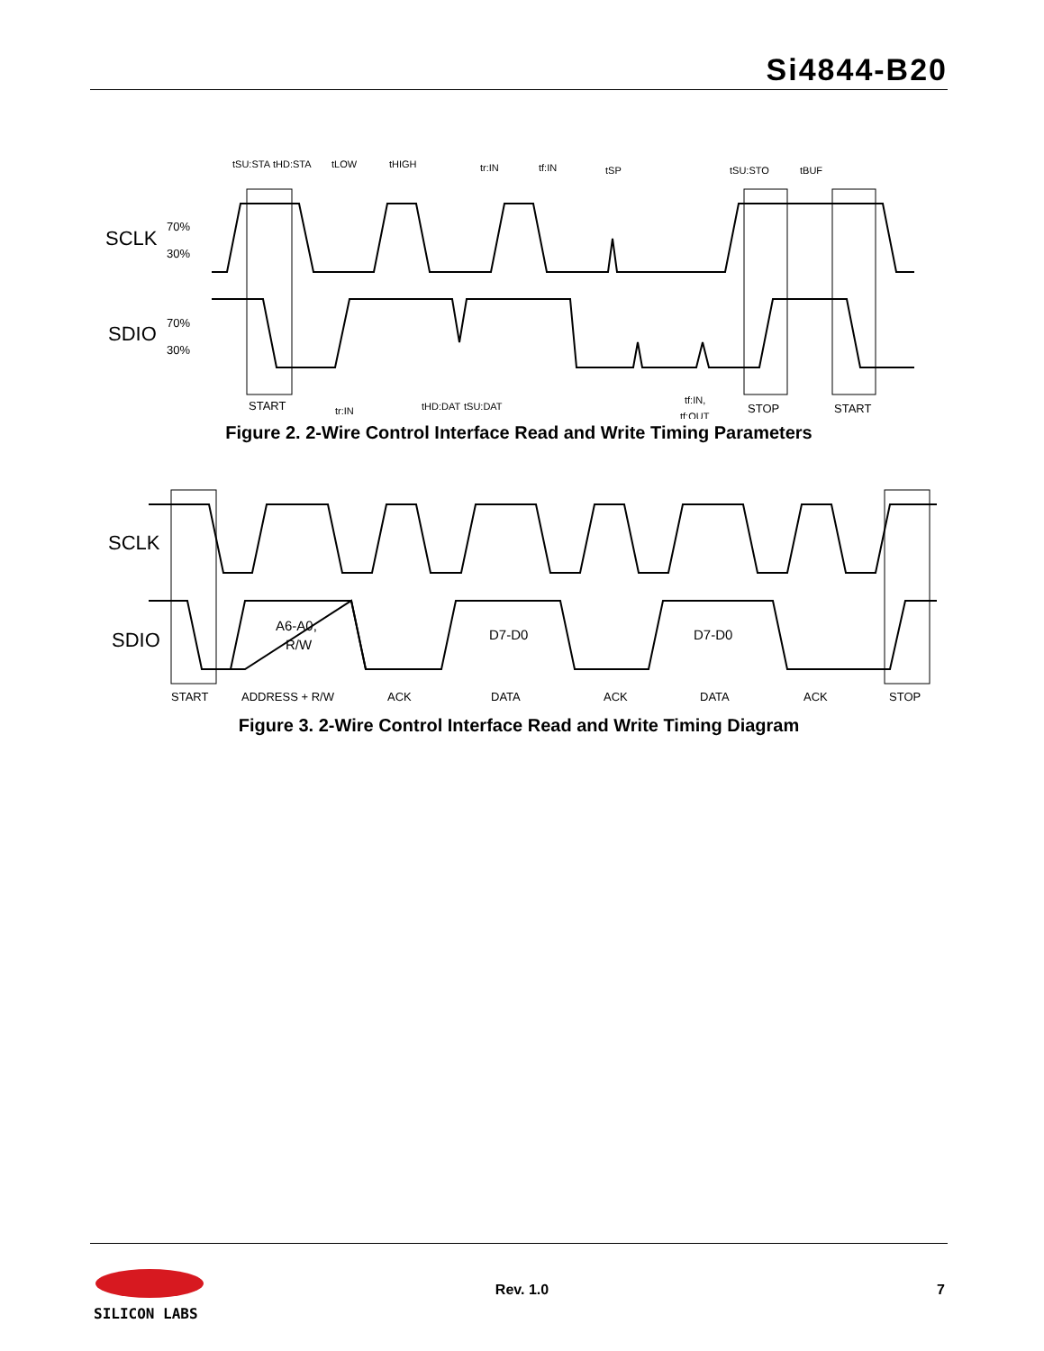Si4844-B20
SCLK
SDIO
70%
30%
70%
30%
tSU:STA
tHD:STA
tLOW
tHIGH
tr:IN
tf:IN
tSP
tSU:STO
tBUF
START
tr:IN
tHD:DAT
tSU:DAT
tf:IN,
tf:OUT
STOP
START
Figure 2. 2-Wire Control Interface Read and Write Timing Parameters
SCLK
SDIO
A6-A0,
R/W
D7-D0
D7-D0
START
ADDRESS + R/W
ACK
DATA
ACK
DATA
ACK
STOP
Figure 3. 2-Wire Control Interface Read and Write Timing Diagram
SILICON LABS
Rev. 1.0 7